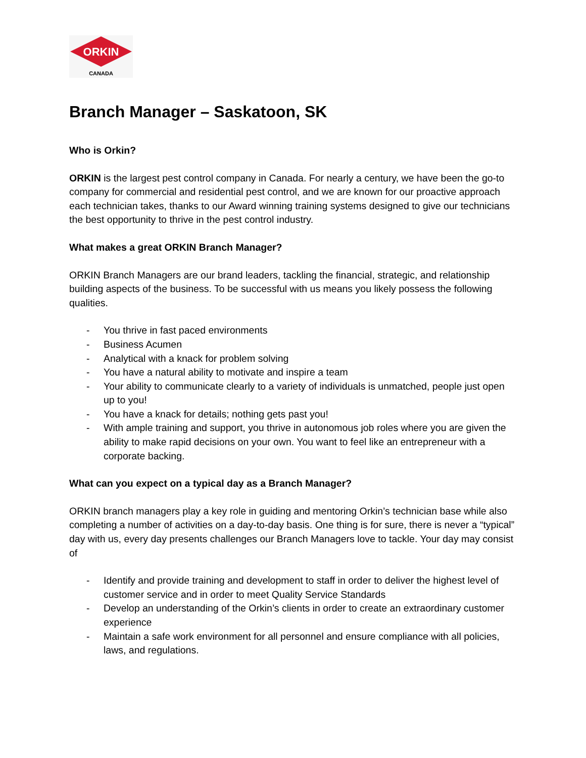ORKIN
CANADA
Branch Manager – Saskatoon, SK
Who is Orkin?
ORKIN is the largest pest control company in Canada. For nearly a century, we have been the go-to company for commercial and residential pest control, and we are known for our proactive approach each technician takes, thanks to our Award winning training systems designed to give our technicians the best opportunity to thrive in the pest control industry.
What makes a great ORKIN Branch Manager?
ORKIN Branch Managers are our brand leaders, tackling the financial, strategic, and relationship building aspects of the business. To be successful with us means you likely possess the following qualities.
- You thrive in fast paced environments
- Business Acumen
- Analytical with a knack for problem solving
- You have a natural ability to motivate and inspire a team
- Your ability to communicate clearly to a variety of individuals is unmatched, people just open up to you!
- You have a knack for details; nothing gets past you!
- With ample training and support, you thrive in autonomous job roles where you are given the ability to make rapid decisions on your own. You want to feel like an entrepreneur with a corporate backing.
What can you expect on a typical day as a Branch Manager?
ORKIN branch managers play a key role in guiding and mentoring Orkin’s technician base while also completing a number of activities on a day-to-day basis. One thing is for sure, there is never a “typical” day with us, every day presents challenges our Branch Managers love to tackle. Your day may consist of
- Identify and provide training and development to staff in order to deliver the highest level of customer service and in order to meet Quality Service Standards
- Develop an understanding of the Orkin’s clients in order to create an extraordinary customer experience
- Maintain a safe work environment for all personnel and ensure compliance with all policies, laws, and regulations.